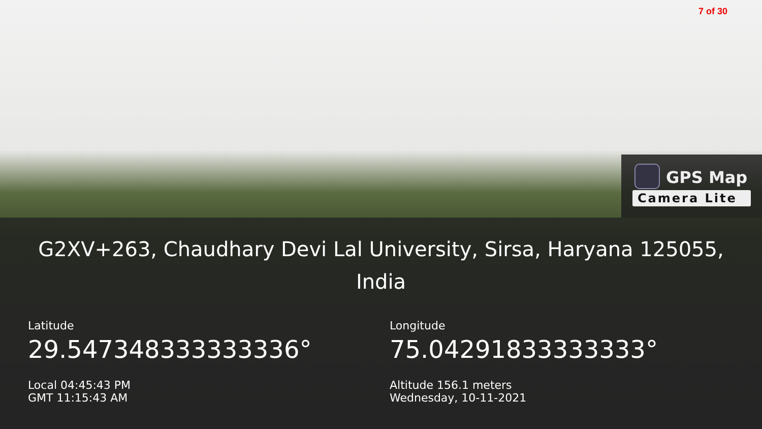7 of 30
GPS Map
Camera Lite
G2XV+263, Chaudhary Devi Lal University, Sirsa, Haryana 125055, India
Latitude
29.547348333333336°
Local 04:45:43 PM
GMT 11:15:43 AM
Longitude
75.04291833333333°
Altitude 156.1 meters
Wednesday, 10-11-2021